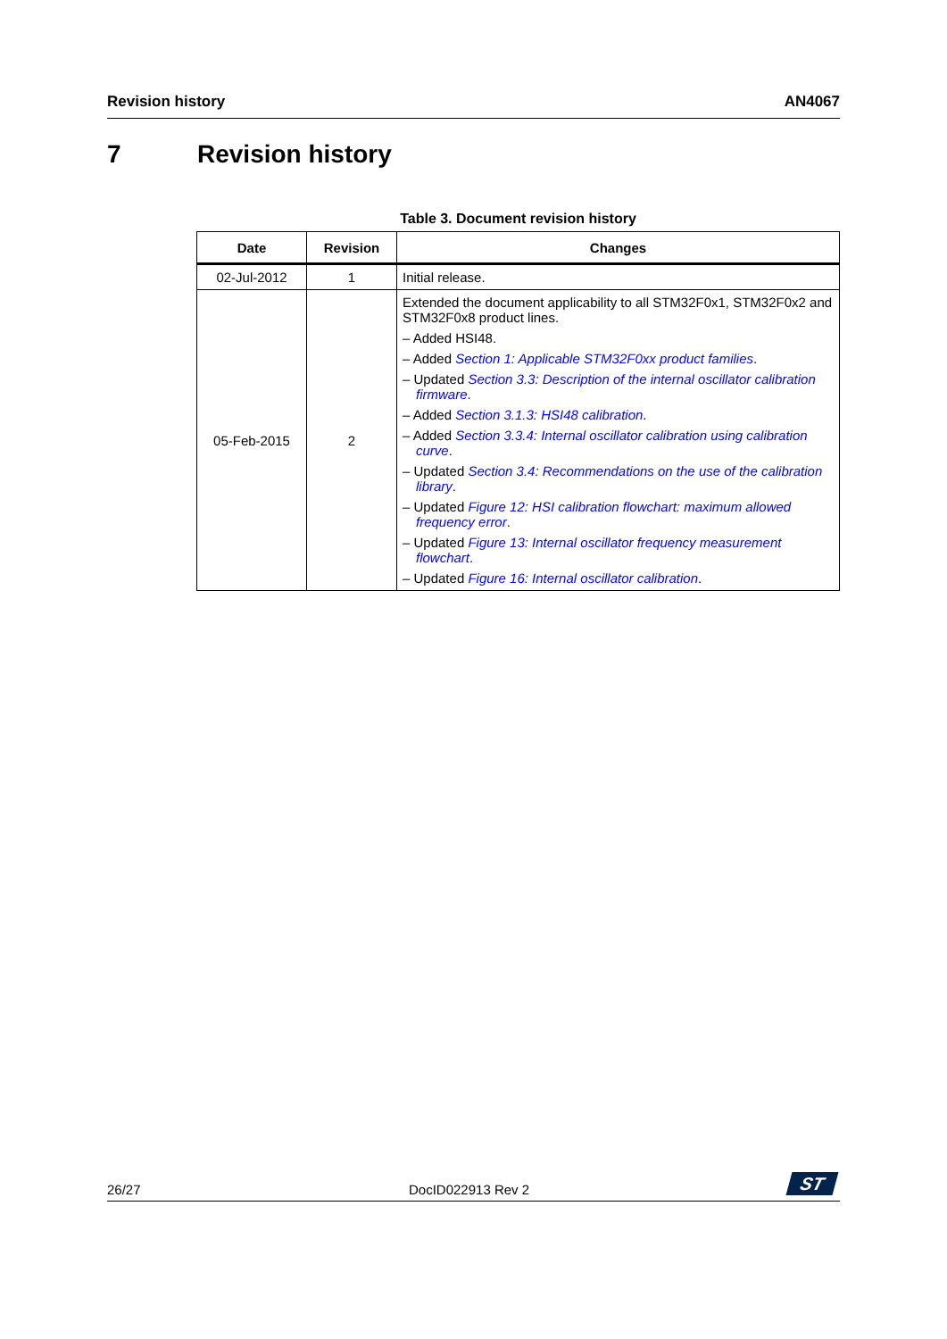Revision history AN4067
7 Revision history
Table 3. Document revision history
| Date | Revision | Changes |
| --- | --- | --- |
| 02-Jul-2012 | 1 | Initial release. |
| 05-Feb-2015 | 2 | Extended the document applicability to all STM32F0x1, STM32F0x2 and STM32F0x8 product lines. – Added HSI48. – Added Section 1: Applicable STM32F0xx product families . – Updated Section 3.3: Description of the internal oscillator calibration firmware . – Added Section 3.1.3: HSI48 calibration . – Added Section 3.3.4: Internal oscillator calibration using calibration curve . – Updated Section 3.4: Recommendations on the use of the calibration library . – Updated Figure 12: HSI calibration flowchart: maximum allowed frequency error . – Updated Figure 13: Internal oscillator frequency measurement flowchart . – Updated Figure 16: Internal oscillator calibration . |
26/27 DocID022913 Rev 2 ST